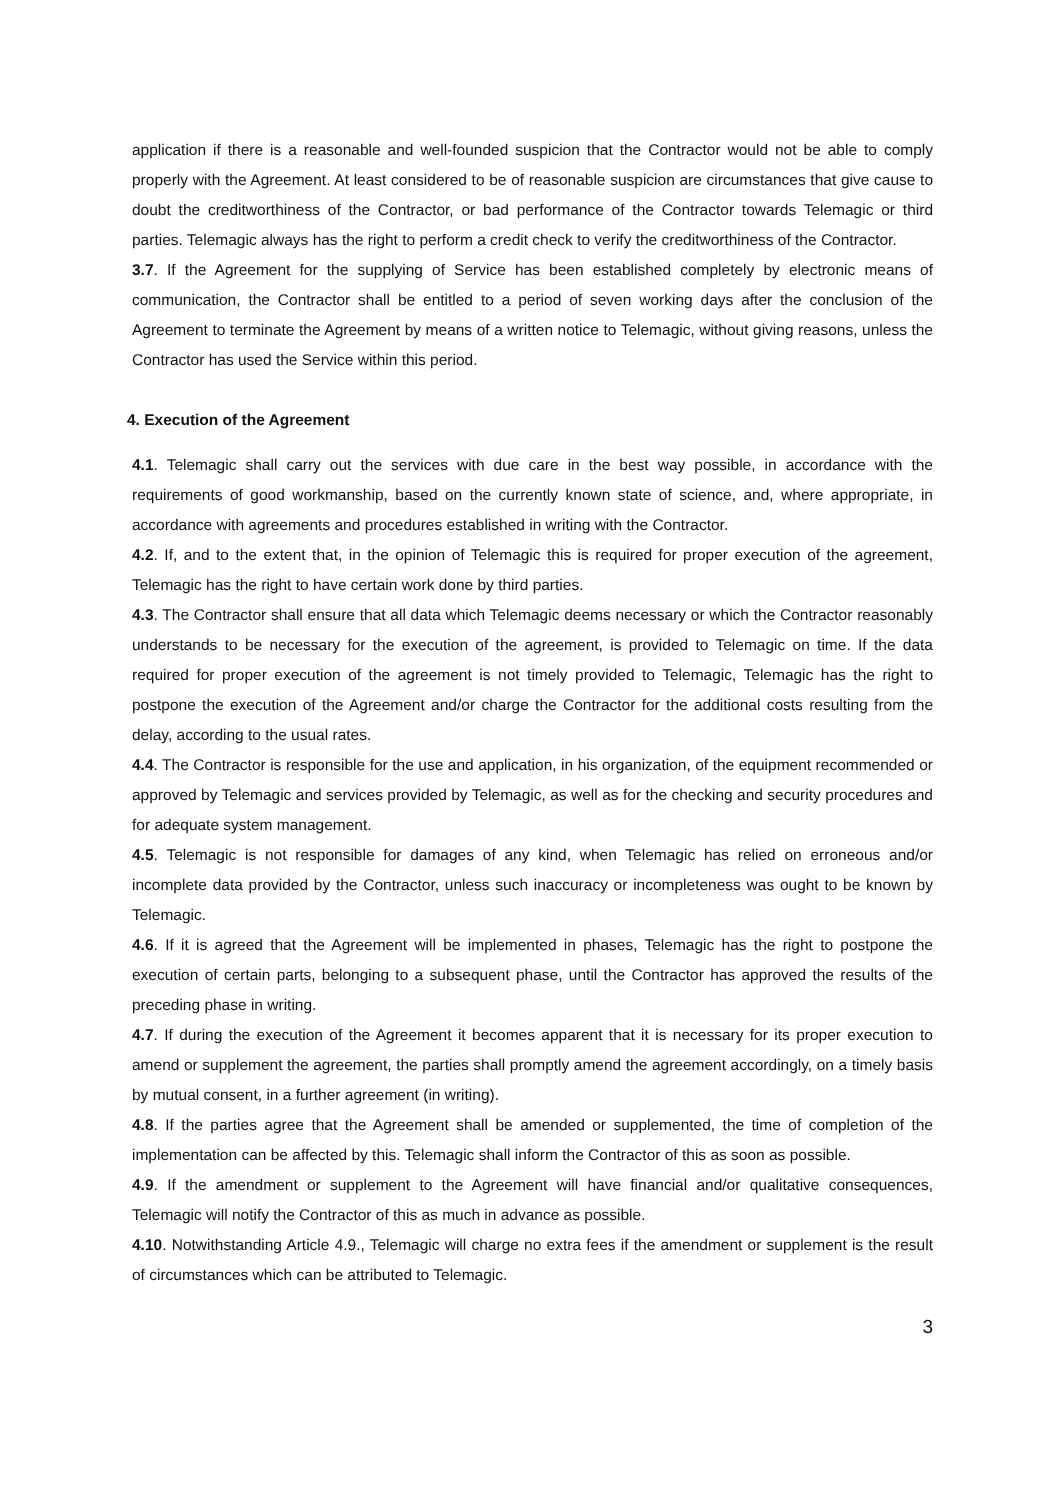application if there is a reasonable and well-founded suspicion that the Contractor would not be able to comply properly with the Agreement. At least considered to be of reasonable suspicion are circumstances that give cause to doubt the creditworthiness of the Contractor, or bad performance of the Contractor towards Telemagic or third parties. Telemagic always has the right to perform a credit check to verify the creditworthiness of the Contractor.
3.7. If the Agreement for the supplying of Service has been established completely by electronic means of communication, the Contractor shall be entitled to a period of seven working days after the conclusion of the Agreement to terminate the Agreement by means of a written notice to Telemagic, without giving reasons, unless the Contractor has used the Service within this period.
4. Execution of the Agreement
4.1. Telemagic shall carry out the services with due care in the best way possible, in accordance with the requirements of good workmanship, based on the currently known state of science, and, where appropriate, in accordance with agreements and procedures established in writing with the Contractor.
4.2. If, and to the extent that, in the opinion of Telemagic this is required for proper execution of the agreement, Telemagic has the right to have certain work done by third parties.
4.3. The Contractor shall ensure that all data which Telemagic deems necessary or which the Contractor reasonably understands to be necessary for the execution of the agreement, is provided to Telemagic on time. If the data required for proper execution of the agreement is not timely provided to Telemagic, Telemagic has the right to postpone the execution of the Agreement and/or charge the Contractor for the additional costs resulting from the delay, according to the usual rates.
4.4. The Contractor is responsible for the use and application, in his organization, of the equipment recommended or approved by Telemagic and services provided by Telemagic, as well as for the checking and security procedures and for adequate system management.
4.5. Telemagic is not responsible for damages of any kind, when Telemagic has relied on erroneous and/or incomplete data provided by the Contractor, unless such inaccuracy or incompleteness was ought to be known by Telemagic.
4.6. If it is agreed that the Agreement will be implemented in phases, Telemagic has the right to postpone the execution of certain parts, belonging to a subsequent phase, until the Contractor has approved the results of the preceding phase in writing.
4.7. If during the execution of the Agreement it becomes apparent that it is necessary for its proper execution to amend or supplement the agreement, the parties shall promptly amend the agreement accordingly, on a timely basis by mutual consent, in a further agreement (in writing).
4.8. If the parties agree that the Agreement shall be amended or supplemented, the time of completion of the implementation can be affected by this. Telemagic shall inform the Contractor of this as soon as possible.
4.9. If the amendment or supplement to the Agreement will have financial and/or qualitative consequences, Telemagic will notify the Contractor of this as much in advance as possible.
4.10. Notwithstanding Article 4.9., Telemagic will charge no extra fees if the amendment or supplement is the result of circumstances which can be attributed to Telemagic.
3